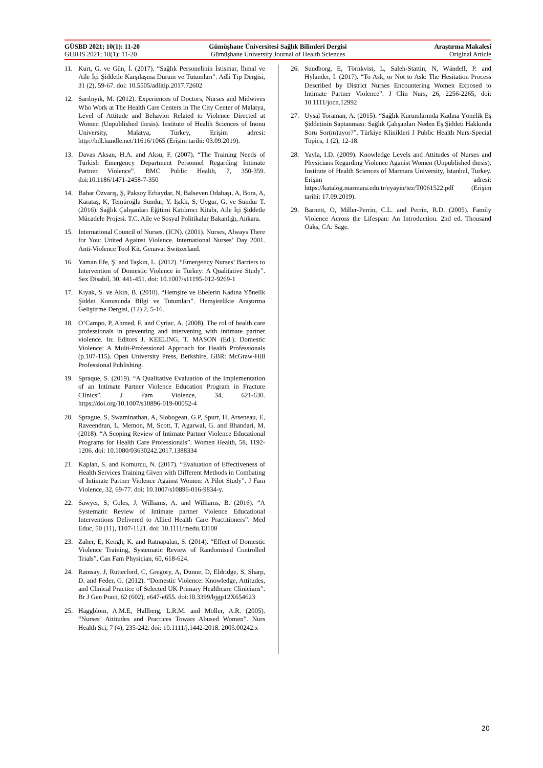GÜSBD 2021; 10(1): 11-20 Gümüşhane Üniversitesi Sağlık Bilimleri Dergisi
Araştırma Makalesi
GUJHS 2021; 10(1): 11-20 Gümüşhane University Journal of Health Sciences
Original Article
11. Kurt, G. ve Gün, İ. (2017). “Sağlık Personelinin İstismar, İhmal ve Aile İçi Şiddetle Karşılaşma Durum ve Tutumları”. Adli Tıp Dergisi, 31 (2), 59-67. doi: 10.5505/adlitip.2017.72602
12. Sarıbıyık, M. (2012). Experiences of Doctors, Nurses and Midwives Who Work at The Health Care Centers in The City Center of Malatya, Level of Attitude and Behavior Related to Violence Directed at Women (Unpublished thesis). Institute of Health Sciences of Inonu University, Malatya, Turkey, Erişim adresi: http://hdl.handle.net/11616/1065 (Erişim tarihi: 03.09.2019).
13. Davas Aksan, H.A. and Aksu, F. (2007). “The Training Needs of Turkish Emergency Department Personnel Regarding Intimate Partner Violence”. BMC Public Health, 7, 350-359. doi:10.1186/1471-2458-7-350
14. Bahar Özvarış, Ş, Paksoy Erbaydar, N, Balseven Odabaşı, A, Bora, A, Karataş, K, Temüroğlu Sundur, Y. Işıklı, S, Uygur, G. ve Sundur T. (2016). Sağlık Çalışanları Eğitimi Katılımcı Kitabı, Aile İçi Şiddetle Mücadele Projesi. T.C. Aile ve Sosyal Politikalar Bakanlığı, Ankara.
15. International Council of Nurses. (ICN). (2001). Nurses, Always There for You: United Against Violence. International Nurses’ Day 2001. Anti-Violence Tool Kit. Genava: Switzerland.
16. Yaman Efe, Ş. and Taşkın, L. (2012). “Emergency Nurses’ Barriers to Intervention of Domestic Violence in Turkey: A Qualitative Study”. Sex Disabil, 30, 441-451. doi: 10.1007/s11195-012-9269-1
17. Kıyak, S. ve Akın, B. (2010). “Hemşire ve Ebelerin Kadına Yönelik Şiddet Konusunda Bilgi ve Tutumları”. Hemşirelikte Araştırma Geliştirme Dergisi, (12) 2, 5-16.
18. O’Campo, P, Ahmed, F. and Cyriac, A. (2008). The rol of health care professionals in preventing and intervening with intimate partner violence. In: Editors J. KEELING, T. MASON (Ed.). Domestic Violence: A Multi-Professional Approach for Health Professionals (p.107-115). Open University Press, Berkshire, GBR: McGraw-Hill Professional Publishing.
19. Spraque, S. (2019). “A Qualitative Evaluation of the Implementation of an Intimate Partner Violence Education Program in Fracture Clinics”. J Fam Violence, 34, 621-630. https://doi.org/10.1007/s10896-019-00052-4
20. Sprague, S, Swaminathan, A, Slobogean, G.P, Spurr, H, Arseneau, E, Raveendran, L, Memon, M, Scott, T, Agarwal, G. and Bhandari, M. (2018). “A Scoping Review of Intimate Partner Violence Educational Programs for Health Care Professionals”. Women Health, 58, 1192-1206. doi: 10.1080/03630242.2017.1388334
21. Kaplan, S. and Komurcu, N. (2017). “Evaluation of Effectiveness of Health Services Training Given with Different Methods in Combating of Intimate Partner Violence Against Women: A Pilot Study”. J Fam Violence, 32, 69-77. doi: 10.1007/s10896-016-9834-y.
22. Sawyer, S, Coles, J, Williams, A. and Williams, B. (2016). “A Systematic Review of Intimate partner Violence Educational Interventions Delivered to Allied Health Care Practitioners”. Med Educ, 50 (11), 1107-1121. doi: 10.1111/medu.13108
23. Zaher, E, Keogh, K. and Ratnapalan, S. (2014). “Effect of Domestic Violence Training, Systematic Review of Randomised Controlled Trials”. Can Fam Physician, 60, 618-624.
24. Ramsay, J, Rutterford, C, Gregory, A, Dunne, D, Eldridge, S, Sharp, D. and Feder, G. (2012). “Domestic Violence: Knowledge, Attitudes, and Clinical Practice of Selected UK Primary Healthcare Clinicians”. Br J Gen Pract, 62 (602), e647-e655. doi:10.3399/bjgp12X654623
25. Haggblom, A.M.E, Hallberg, L.R.M. and Möller, A.R. (2005). “Nurses’ Attitudes and Practices Towars Abused Women”. Nurs Health Sci, 7 (4), 235-242. doi: 10.1111/j.1442-2018. 2005.00242.x
26. Sundborg, E, Törnkvist, L, Saleh-Stattin, N, Wändell, P. and Hylander, I. (2017). “To Ask, or Not to Ask: The Hesitation Process Described by District Nurses Encountering Women Exposed to Intimate Partner Violence”. J Clin Nurs, 26, 2256-2265, doi: 10.1111/jocn.12992
27. Uysal Toraman, A. (2015). “Sağlık Kurumlarında Kadına Yönelik Eş Şiddetinin Saptanması: Sağlık Çalışanları Neden Eş Şiddeti Hakkında Soru Sor(m)uyor?”. Türkiye Klinikleri J Public Health Nurs-Special Topics, 1 (2), 12-18.
28. Yayla, I.D. (2009). Knowledge Levels and Attitudes of Nurses and Physicians Regarding Violence Aganist Women (Unpublished thesis). Institute of Health Sciences of Marmara University, Istanbul, Turkey. Erişim adresi: https://katalog.marmara.edu.tr/eyayin/tez/T0061522.pdf (Erişim tarihi: 17.09.2019).
29. Barnett, O, Miller-Perrin, C.L. and Perrin, R.D. (2005). Family Violence Across the Lifespan: An Introduction. 2nd ed. Thousand Oaks, CA: Sage.
20